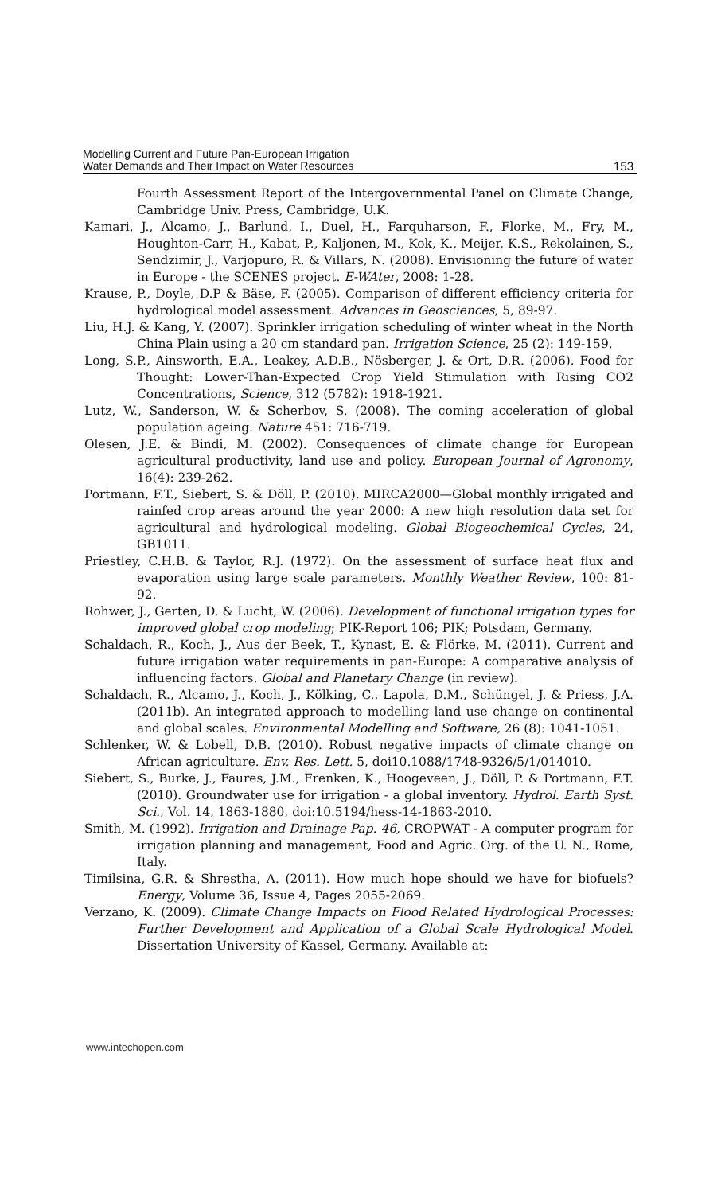Modelling Current and Future Pan-European Irrigation
Water Demands and Their Impact on Water Resources
153
Fourth Assessment Report of the Intergovernmental Panel on Climate Change, Cambridge Univ. Press, Cambridge, U.K.
Kamari, J., Alcamo, J., Barlund, I., Duel, H., Farquharson, F., Florke, M., Fry, M., Houghton-Carr, H., Kabat, P., Kaljonen, M., Kok, K., Meijer, K.S., Rekolainen, S., Sendzimir, J., Varjopuro, R. & Villars, N. (2008). Envisioning the future of water in Europe - the SCENES project. E-WAter, 2008: 1-28.
Krause, P., Doyle, D.P & Bäse, F. (2005). Comparison of different efficiency criteria for hydrological model assessment. Advances in Geosciences, 5, 89-97.
Liu, H.J. & Kang, Y. (2007). Sprinkler irrigation scheduling of winter wheat in the North China Plain using a 20 cm standard pan. Irrigation Science, 25 (2): 149-159.
Long, S.P., Ainsworth, E.A., Leakey, A.D.B., Nösberger, J. & Ort, D.R. (2006). Food for Thought: Lower-Than-Expected Crop Yield Stimulation with Rising CO2 Concentrations, Science, 312 (5782): 1918-1921.
Lutz, W., Sanderson, W. & Scherbov, S. (2008). The coming acceleration of global population ageing. Nature 451: 716-719.
Olesen, J.E. & Bindi, M. (2002). Consequences of climate change for European agricultural productivity, land use and policy. European Journal of Agronomy, 16(4): 239-262.
Portmann, F.T., Siebert, S. & Döll, P. (2010). MIRCA2000—Global monthly irrigated and rainfed crop areas around the year 2000: A new high resolution data set for agricultural and hydrological modeling. Global Biogeochemical Cycles, 24, GB1011.
Priestley, C.H.B. & Taylor, R.J. (1972). On the assessment of surface heat flux and evaporation using large scale parameters. Monthly Weather Review, 100: 81-92.
Rohwer, J., Gerten, D. & Lucht, W. (2006). Development of functional irrigation types for improved global crop modeling; PIK-Report 106; PIK; Potsdam, Germany.
Schaldach, R., Koch, J., Aus der Beek, T., Kynast, E. & Flörke, M. (2011). Current and future irrigation water requirements in pan-Europe: A comparative analysis of influencing factors. Global and Planetary Change (in review).
Schaldach, R., Alcamo, J., Koch, J., Kölking, C., Lapola, D.M., Schüngel, J. & Priess, J.A. (2011b). An integrated approach to modelling land use change on continental and global scales. Environmental Modelling and Software, 26 (8): 1041-1051.
Schlenker, W. & Lobell, D.B. (2010). Robust negative impacts of climate change on African agriculture. Env. Res. Lett. 5, doi10.1088/1748-9326/5/1/014010.
Siebert, S., Burke, J., Faures, J.M., Frenken, K., Hoogeveen, J., Döll, P. & Portmann, F.T. (2010). Groundwater use for irrigation - a global inventory. Hydrol. Earth Syst. Sci., Vol. 14, 1863-1880, doi:10.5194/hess-14-1863-2010.
Smith, M. (1992). Irrigation and Drainage Pap. 46, CROPWAT - A computer program for irrigation planning and management, Food and Agric. Org. of the U. N., Rome, Italy.
Timilsina, G.R. & Shrestha, A. (2011). How much hope should we have for biofuels? Energy, Volume 36, Issue 4, Pages 2055-2069.
Verzano, K. (2009). Climate Change Impacts on Flood Related Hydrological Processes: Further Development and Application of a Global Scale Hydrological Model. Dissertation University of Kassel, Germany. Available at:
www.intechopen.com